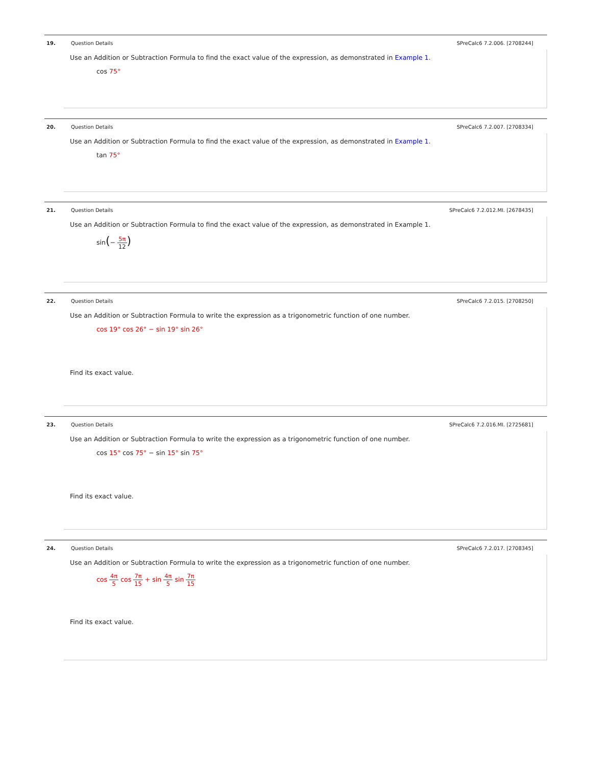19. Question Details SPreCalc6 7.2.006. [2708244]
Use an Addition or Subtraction Formula to find the exact value of the expression, as demonstrated in Example 1.
cos 75°
20. Question Details SPreCalc6 7.2.007. [2708334]
Use an Addition or Subtraction Formula to find the exact value of the expression, as demonstrated in Example 1.
tan 75°
21. Question Details SPreCalc6 7.2.012.MI. [2678435]
Use an Addition or Subtraction Formula to find the exact value of the expression, as demonstrated in Example 1.
sin(− 5π 12)
22. Question Details SPreCalc6 7.2.015. [2708250]
Use an Addition or Subtraction Formula to write the expression as a trigonometric function of one number.
cos 19° cos 26° − sin 19° sin 26°
Find its exact value.
23. Question Details SPreCalc6 7.2.016.MI. [2725681]
Use an Addition or Subtraction Formula to write the expression as a trigonometric function of one number.
cos 15° cos 75° − sin 15° sin 75°
Find its exact value.
24. Question Details SPreCalc6 7.2.017. [2708345]
Use an Addition or Subtraction Formula to write the expression as a trigonometric function of one number.
cos 4π 5 cos 7π 15 + sin 4π 5 sin 7π 15
Find its exact value.